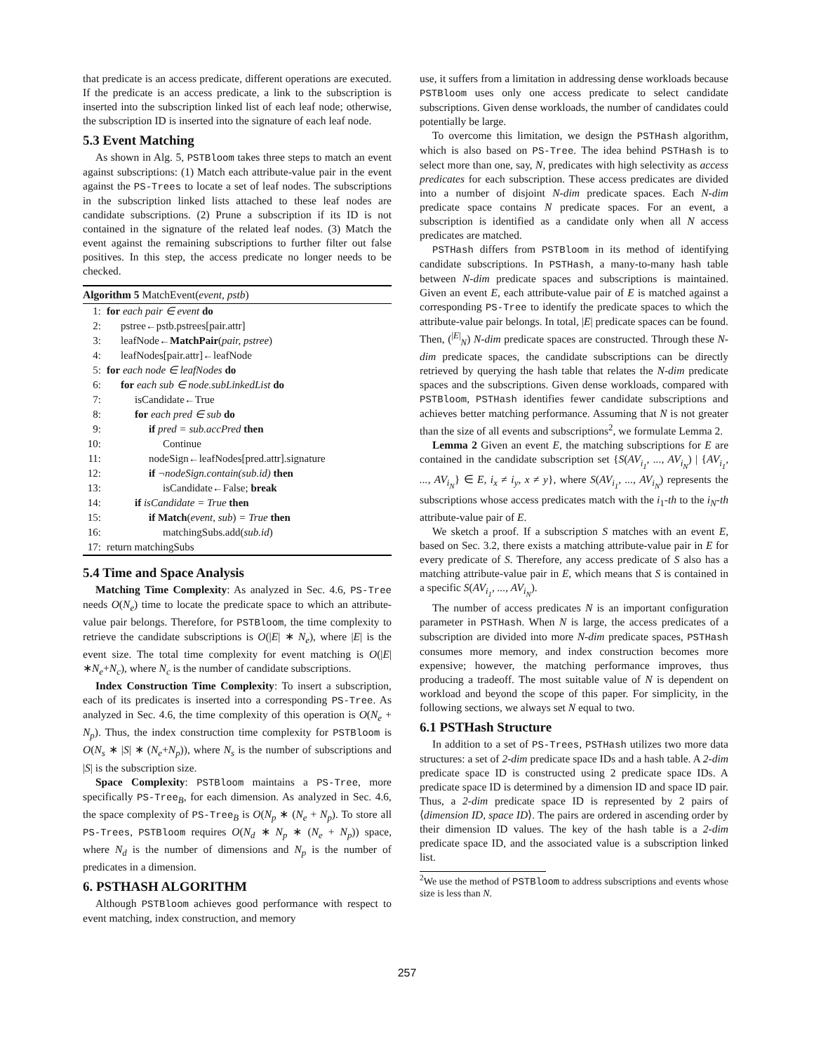that predicate is an access predicate, different operations are executed. If the predicate is an access predicate, a link to the subscription is inserted into the subscription linked list of each leaf node; otherwise, the subscription ID is inserted into the signature of each leaf node.
5.3 Event Matching
As shown in Alg. 5, PSTBloom takes three steps to match an event against subscriptions: (1) Match each attribute-value pair in the event against the PS-Trees to locate a set of leaf nodes. The subscriptions in the subscription linked lists attached to these leaf nodes are candidate subscriptions. (2) Prune a subscription if its ID is not contained in the signature of the related leaf nodes. (3) Match the event against the remaining subscriptions to further filter out false positives. In this step, the access predicate no longer needs to be checked.
Algorithm 5 MatchEvent(event, pstb)
1: for each pair ∈ event do
2: pstree←pstb.pstrees[pair.attr]
3: leafNode←MatchPair(pair, pstree)
4: leafNodes[pair.attr]←leafNode
5: for each node ∈ leafNodes do
6: for each sub ∈ node.subLinkedList do
7: isCandidate←True
8: for each pred ∈ sub do
9: if pred = sub.accPred then
10: Continue
11: nodeSign←leafNodes[pred.attr].signature
12: if ¬nodeSign.contain(sub.id) then
13: isCandidate←False; break
14: if isCandidate = True then
15: if Match(event, sub) = True then
16: matchingSubs.add(sub.id)
17: return matchingSubs
5.4 Time and Space Analysis
Matching Time Complexity: As analyzed in Sec. 4.6, PS-Tree needs O(N<sub>e</sub>) time to locate the predicate space to which an attribute-value pair belongs. Therefore, for PSTBloom, the time complexity to retrieve the candidate subscriptions is O(|E| ∗ N<sub>e</sub>), where |E| is the event size. The total time complexity for event matching is O(|E|∗N<sub>e</sub>+N<sub>c</sub>), where N<sub>c</sub> is the number of candidate subscriptions.
Index Construction Time Complexity: To insert a subscription, each of its predicates is inserted into a corresponding PS-Tree. As analyzed in Sec. 4.6, the time complexity of this operation is O(N<sub>e</sub> + N<sub>p</sub>). Thus, the index construction time complexity for PSTBloom is O(N<sub>s</sub> ∗ |S| ∗ (N<sub>e</sub>+N<sub>p</sub>)), where N<sub>s</sub> is the number of subscriptions and |S| is the subscription size.
Space Complexity: PSTBloom maintains a PS-Tree, more specifically PS-Tree<sub>B</sub>, for each dimension. As analyzed in Sec. 4.6, the space complexity of PS-Tree<sub>B</sub> is O(N<sub>p</sub> ∗ (N<sub>e</sub> + N<sub>p</sub>). To store all PS-Trees, PSTBloom requires O(N<sub>d</sub> ∗ N<sub>p</sub> ∗ (N<sub>e</sub> + N<sub>p</sub>)) space, where N<sub>d</sub> is the number of dimensions and N<sub>p</sub> is the number of predicates in a dimension.
6. PSTHASH ALGORITHM
Although PSTBloom achieves good performance with respect to event matching, index construction, and memory
use, it suffers from a limitation in addressing dense workloads because PSTBloom uses only one access predicate to select candidate subscriptions. Given dense workloads, the number of candidates could potentially be large.
To overcome this limitation, we design the PSTHash algorithm, which is also based on PS-Tree. The idea behind PSTHash is to select more than one, say, N, predicates with high selectivity as access predicates for each subscription. These access predicates are divided into a number of disjoint N-dim predicate spaces. Each N-dim predicate space contains N predicate spaces. For an event, a subscription is identified as a candidate only when all N access predicates are matched.
PSTHash differs from PSTBloom in its method of identifying candidate subscriptions. In PSTHash, a many-to-many hash table between N-dim predicate spaces and subscriptions is maintained. Given an event E, each attribute-value pair of E is matched against a corresponding PS-Tree to identify the predicate spaces to which the attribute-value pair belongs. In total, |E| predicate spaces can be found. Then, (<sup>|E|</sup><sub>N</sub>) N-dim predicate spaces are constructed. Through these N-dim predicate spaces, the candidate subscriptions can be directly retrieved by querying the hash table that relates the N-dim predicate spaces and the subscriptions. Given dense workloads, compared with PSTBloom, PSTHash identifies fewer candidate subscriptions and achieves better matching performance. Assuming that N is not greater than the size of all events and subscriptions<sup>2</sup>, we formulate Lemma 2.
Lemma 2 Given an event E, the matching subscriptions for E are contained in the candidate subscription set {S(AV<sub>i<sub>1</sub></sub>, ..., AV<sub>i<sub>N</sub></sub>) | {AV<sub>i<sub>1</sub></sub>, ..., AV<sub>i<sub>N</sub></sub>} ∈ E, i<sub>x</sub> ≠ i<sub>y</sub>, x ≠ y}, where S(AV<sub>i<sub>1</sub></sub>, ..., AV<sub>i<sub>N</sub></sub>) represents the subscriptions whose access predicates match with the i<sub>1</sub>-th to the i<sub>N</sub>-th attribute-value pair of E.
We sketch a proof. If a subscription S matches with an event E, based on Sec. 3.2, there exists a matching attribute-value pair in E for every predicate of S. Therefore, any access predicate of S also has a matching attribute-value pair in E, which means that S is contained in a specific S(AV<sub>i<sub>1</sub></sub>, ..., AV<sub>i<sub>N</sub></sub>).
The number of access predicates N is an important configuration parameter in PSTHash. When N is large, the access predicates of a subscription are divided into more N-dim predicate spaces, PSTHash consumes more memory, and index construction becomes more expensive; however, the matching performance improves, thus producing a tradeoff. The most suitable value of N is dependent on workload and beyond the scope of this paper. For simplicity, in the following sections, we always set N equal to two.
6.1 PSTHash Structure
In addition to a set of PS-Trees, PSTHash utilizes two more data structures: a set of 2-dim predicate space IDs and a hash table. A 2-dim predicate space ID is constructed using 2 predicate space IDs. A predicate space ID is determined by a dimension ID and space ID pair. Thus, a 2-dim predicate space ID is represented by 2 pairs of ⟨dimension ID, space ID⟩. The pairs are ordered in ascending order by their dimension ID values. The key of the hash table is a 2-dim predicate space ID, and the associated value is a subscription linked list.
<sup>2</sup> We use the method of PSTBloom to address subscriptions and events whose size is less than N.
257